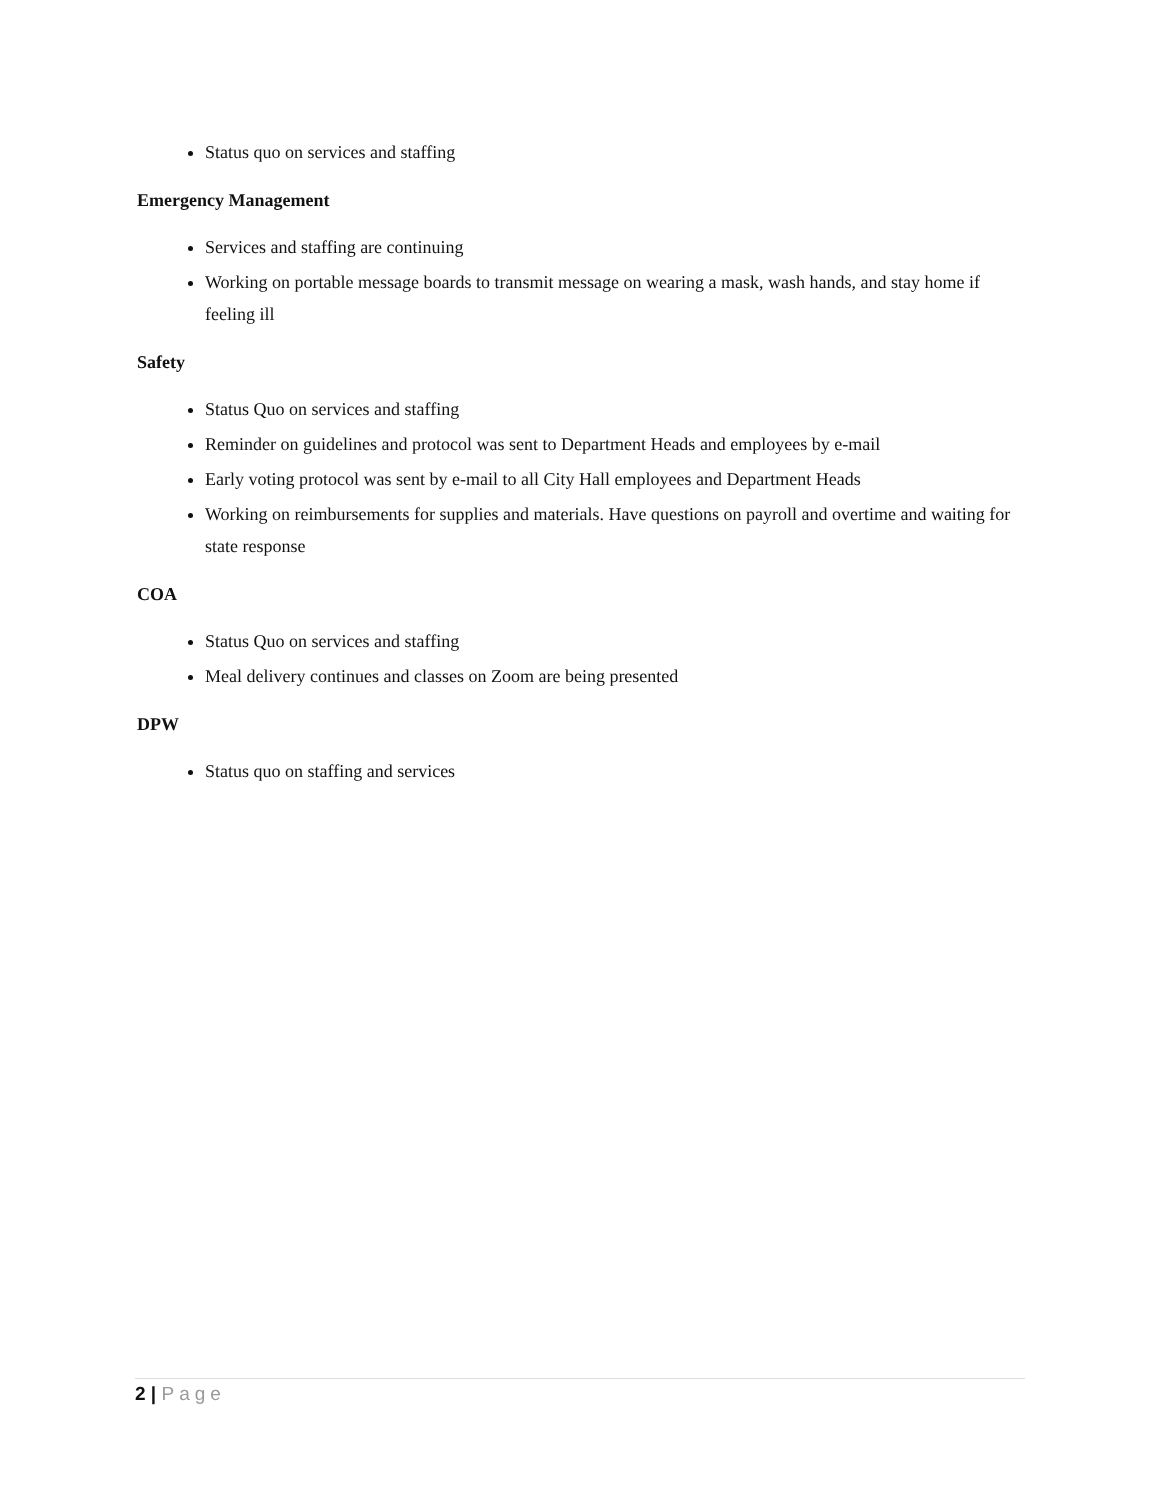Status quo on services and staffing
Emergency Management
Services and staffing are continuing
Working on portable message boards to transmit message on wearing a mask, wash hands, and stay home if feeling ill
Safety
Status Quo on services and staffing
Reminder on guidelines and protocol was sent to Department Heads and employees by e-mail
Early voting protocol was sent by e-mail to all City Hall employees and Department Heads
Working on reimbursements for supplies and materials. Have questions on payroll and overtime and waiting for state response
COA
Status Quo on services and staffing
Meal delivery continues and classes on Zoom are being presented
DPW
Status quo on staffing and services
2 | Page